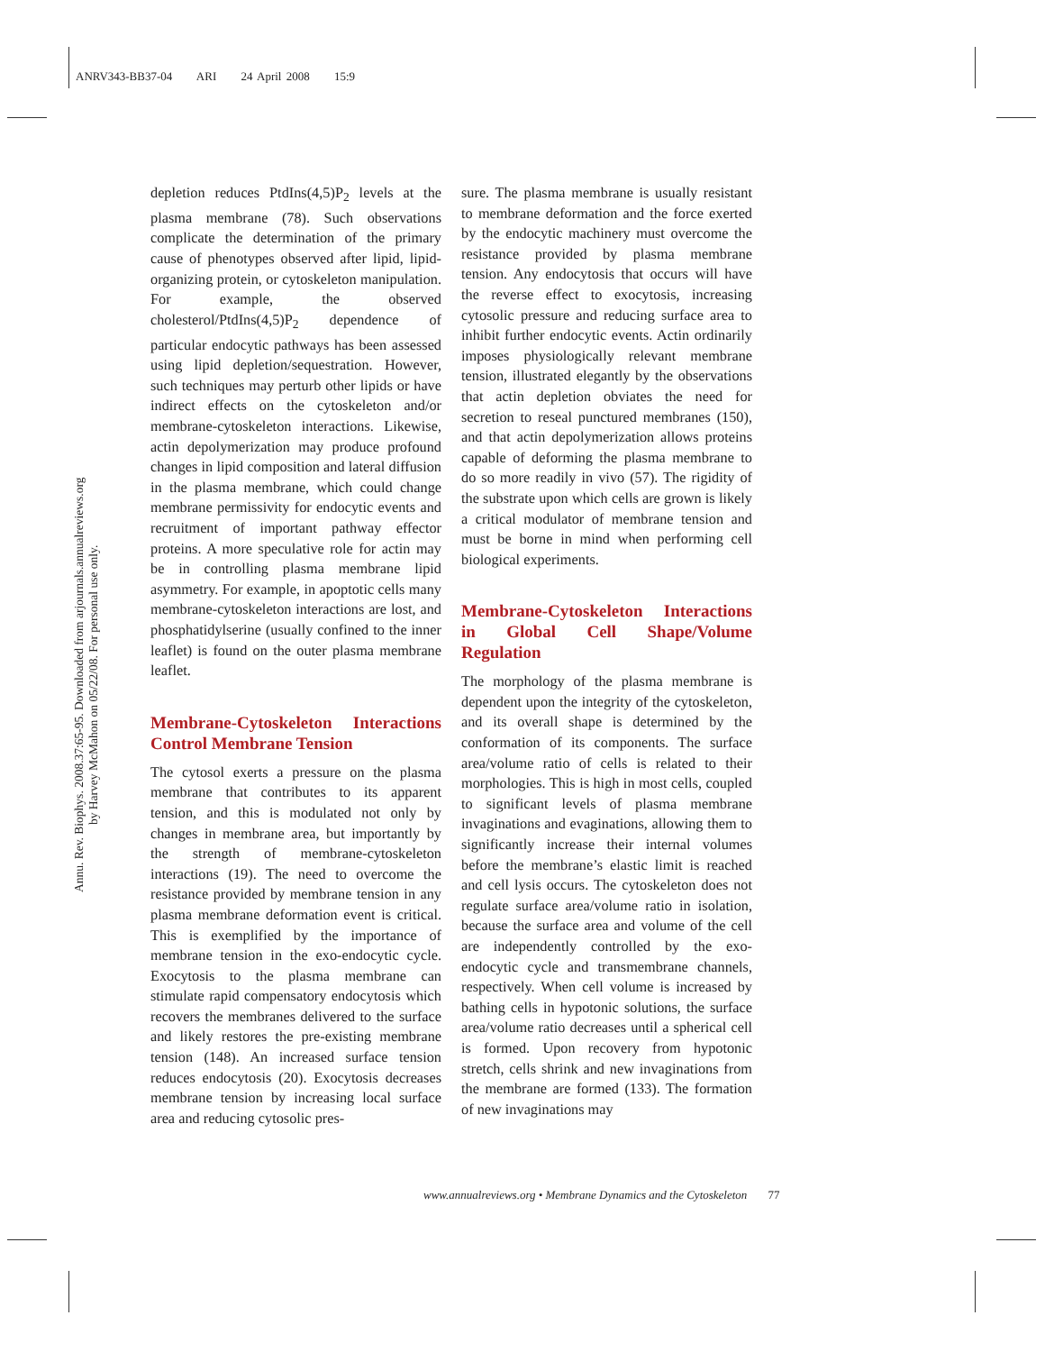ANRV343-BB37-04 ARI 24 April 2008 15:9
Annu. Rev. Biophys. 2008.37:65-95. Downloaded from arjournals.annualreviews.org
by Harvey McMahon on 05/22/08. For personal use only.
depletion reduces PtdIns(4,5)P<sub>2</sub> levels at the plasma membrane (78). Such observations complicate the determination of the primary cause of phenotypes observed after lipid, lipid-organizing protein, or cytoskeleton manipulation. For example, the observed cholesterol/PtdIns(4,5)P<sub>2</sub> dependence of particular endocytic pathways has been assessed using lipid depletion/sequestration. However, such techniques may perturb other lipids or have indirect effects on the cytoskeleton and/or membrane-cytoskeleton interactions. Likewise, actin depolymerization may produce profound changes in lipid composition and lateral diffusion in the plasma membrane, which could change membrane permissivity for endocytic events and recruitment of important pathway effector proteins. A more speculative role for actin may be in controlling plasma membrane lipid asymmetry. For example, in apoptotic cells many membrane-cytoskeleton interactions are lost, and phosphatidylserine (usually confined to the inner leaflet) is found on the outer plasma membrane leaflet.
Membrane-Cytoskeleton Interactions Control Membrane Tension
The cytosol exerts a pressure on the plasma membrane that contributes to its apparent tension, and this is modulated not only by changes in membrane area, but importantly by the strength of membrane-cytoskeleton interactions (19). The need to overcome the resistance provided by membrane tension in any plasma membrane deformation event is critical. This is exemplified by the importance of membrane tension in the exo-endocytic cycle. Exocytosis to the plasma membrane can stimulate rapid compensatory endocytosis which recovers the membranes delivered to the surface and likely restores the pre-existing membrane tension (148). An increased surface tension reduces endocytosis (20). Exocytosis decreases membrane tension by increasing local surface area and reducing cytosolic pres-
sure. The plasma membrane is usually resistant to membrane deformation and the force exerted by the endocytic machinery must overcome the resistance provided by plasma membrane tension. Any endocytosis that occurs will have the reverse effect to exocytosis, increasing cytosolic pressure and reducing surface area to inhibit further endocytic events. Actin ordinarily imposes physiologically relevant membrane tension, illustrated elegantly by the observations that actin depletion obviates the need for secretion to reseal punctured membranes (150), and that actin depolymerization allows proteins capable of deforming the plasma membrane to do so more readily in vivo (57). The rigidity of the substrate upon which cells are grown is likely a critical modulator of membrane tension and must be borne in mind when performing cell biological experiments.
Membrane-Cytoskeleton Interactions in Global Cell Shape/Volume Regulation
The morphology of the plasma membrane is dependent upon the integrity of the cytoskeleton, and its overall shape is determined by the conformation of its components. The surface area/volume ratio of cells is related to their morphologies. This is high in most cells, coupled to significant levels of plasma membrane invaginations and evaginations, allowing them to significantly increase their internal volumes before the membrane’s elastic limit is reached and cell lysis occurs. The cytoskeleton does not regulate surface area/volume ratio in isolation, because the surface area and volume of the cell are independently controlled by the exo-endocytic cycle and transmembrane channels, respectively. When cell volume is increased by bathing cells in hypotonic solutions, the surface area/volume ratio decreases until a spherical cell is formed. Upon recovery from hypotonic stretch, cells shrink and new invaginations from the membrane are formed (133). The formation of new invaginations may
www.annualreviews.org • Membrane Dynamics and the Cytoskeleton 77